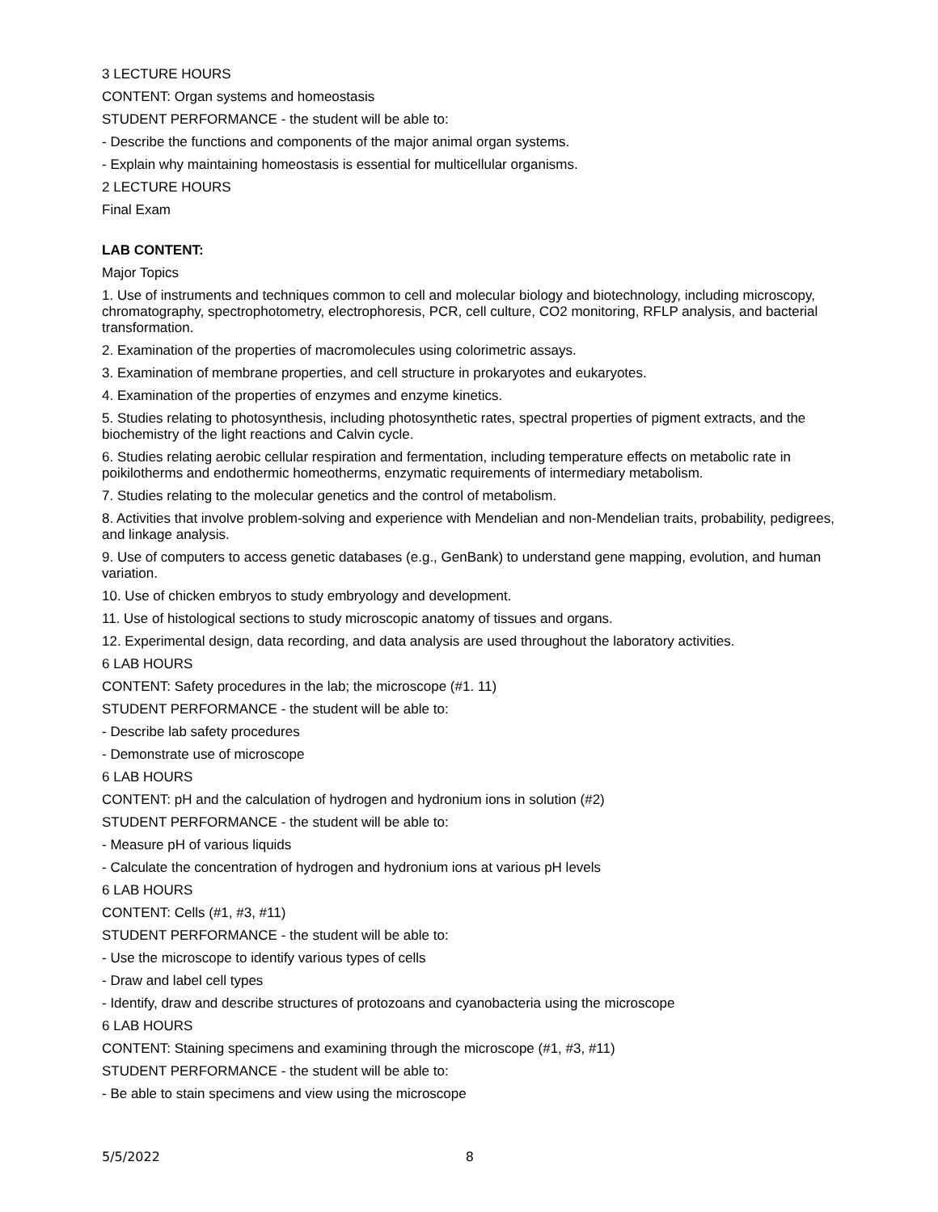3 LECTURE HOURS
CONTENT: Organ systems and homeostasis
STUDENT PERFORMANCE - the student will be able to:
- Describe the functions and components of the major animal organ systems.
- Explain why maintaining homeostasis is essential for multicellular organisms.
2 LECTURE HOURS
Final Exam
LAB CONTENT:
Major Topics
1. Use of instruments and techniques common to cell and molecular biology and biotechnology, including microscopy, chromatography, spectrophotometry, electrophoresis, PCR, cell culture, CO2 monitoring, RFLP analysis, and bacterial transformation.
2. Examination of the properties of macromolecules using colorimetric assays.
3. Examination of membrane properties, and cell structure in prokaryotes and eukaryotes.
4. Examination of the properties of enzymes and enzyme kinetics.
5. Studies relating to photosynthesis, including photosynthetic rates, spectral properties of pigment extracts, and the biochemistry of the light reactions and Calvin cycle.
6. Studies relating aerobic cellular respiration and fermentation, including temperature effects on metabolic rate in poikilotherms and endothermic homeotherms, enzymatic requirements of intermediary metabolism.
7. Studies relating to the molecular genetics and the control of metabolism.
8. Activities that involve problem-solving and experience with Mendelian and non-Mendelian traits, probability, pedigrees, and linkage analysis.
9. Use of computers to access genetic databases (e.g., GenBank) to understand gene mapping, evolution, and human variation.
10. Use of chicken embryos to study embryology and development.
11. Use of histological sections to study microscopic anatomy of tissues and organs.
12. Experimental design, data recording, and data analysis are used throughout the laboratory activities.
6 LAB HOURS
CONTENT: Safety procedures in the lab; the microscope (#1. 11)
STUDENT PERFORMANCE - the student will be able to:
- Describe lab safety procedures
- Demonstrate use of microscope
6 LAB HOURS
CONTENT: pH and the calculation of hydrogen and hydronium ions in solution (#2)
STUDENT PERFORMANCE - the student will be able to:
- Measure pH of various liquids
- Calculate the concentration of hydrogen and hydronium ions at various pH levels
6 LAB HOURS
CONTENT: Cells (#1, #3, #11)
STUDENT PERFORMANCE - the student will be able to:
- Use the microscope to identify various types of cells
- Draw and label cell types
- Identify, draw and describe structures of protozoans and cyanobacteria using the microscope
6 LAB HOURS
CONTENT: Staining specimens and examining through the microscope (#1, #3, #11)
STUDENT PERFORMANCE - the student will be able to:
- Be able to stain specimens and view using the microscope
5/5/2022 8